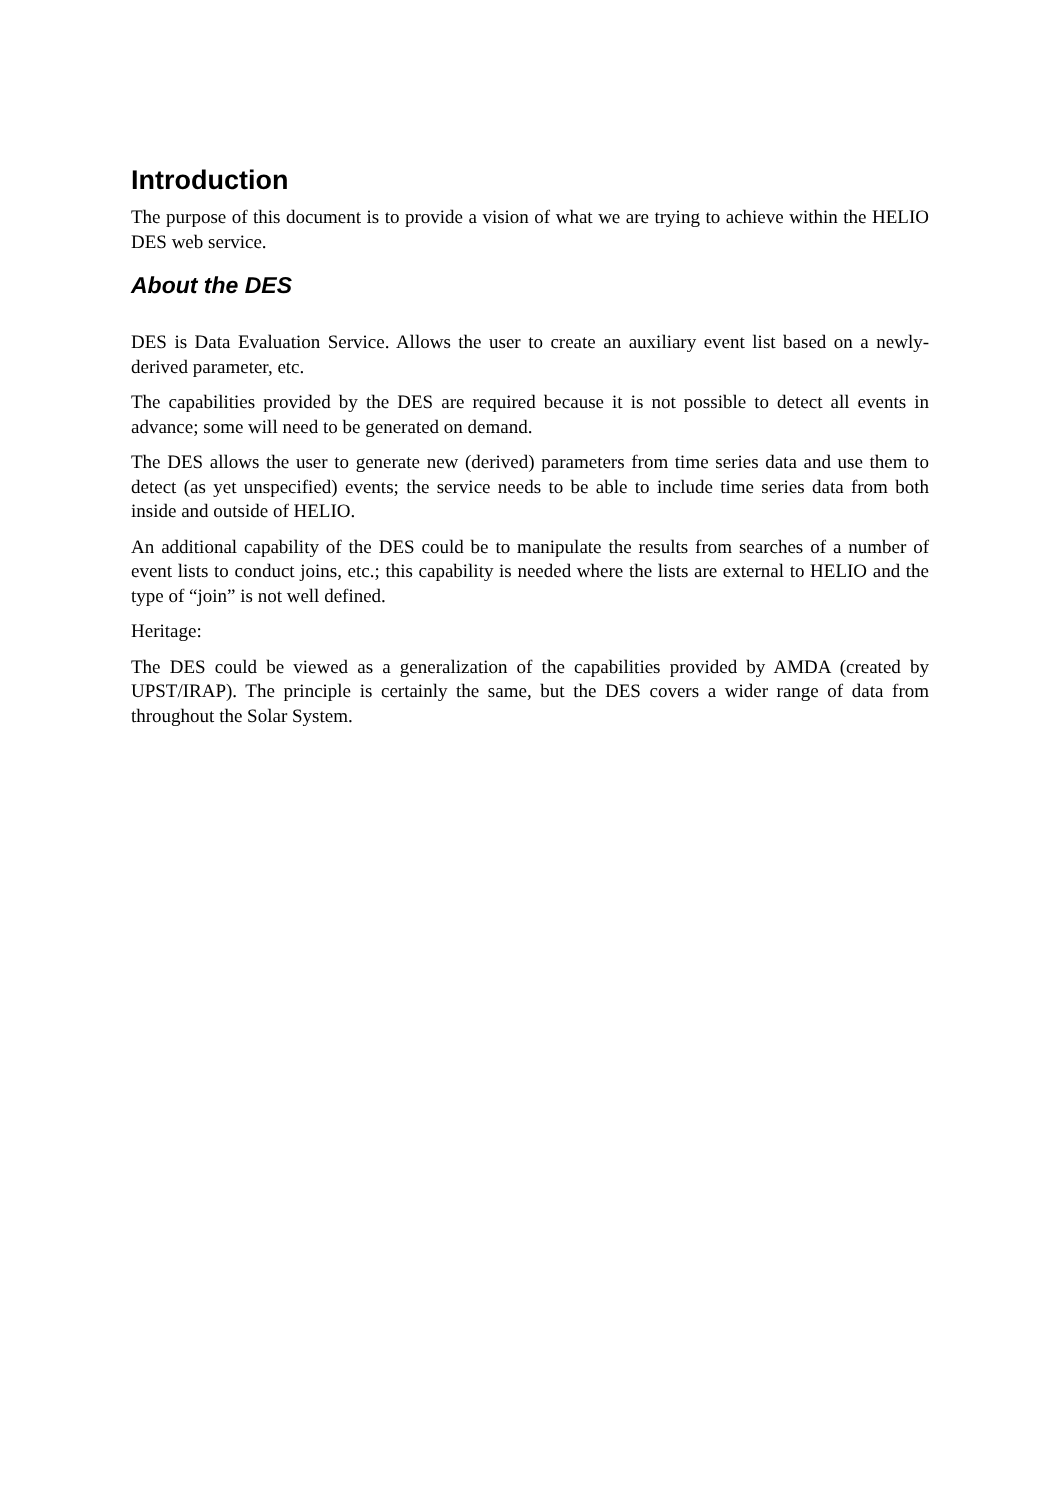Introduction
The purpose of this document is to provide a vision of what we are trying to achieve within the HELIO DES web service.
About the DES
DES is Data Evaluation Service. Allows the user to create an auxiliary event list based on a newly-derived parameter, etc.
The capabilities provided by the DES are required because it is not possible to detect all events in advance; some will need to be generated on demand.
The DES allows the user to generate new (derived) parameters from time series data and use them to detect (as yet unspecified) events; the service needs to be able to include time series data from both inside and outside of HELIO.
An additional capability of the DES could be to manipulate the results from searches of a number of event lists to conduct joins, etc.; this capability is needed where the lists are external to HELIO and the type of “join” is not well defined.
Heritage:
The DES could be viewed as a generalization of the capabilities provided by AMDA (created by UPST/IRAP). The principle is certainly the same, but the DES covers a wider range of data from throughout the Solar System.